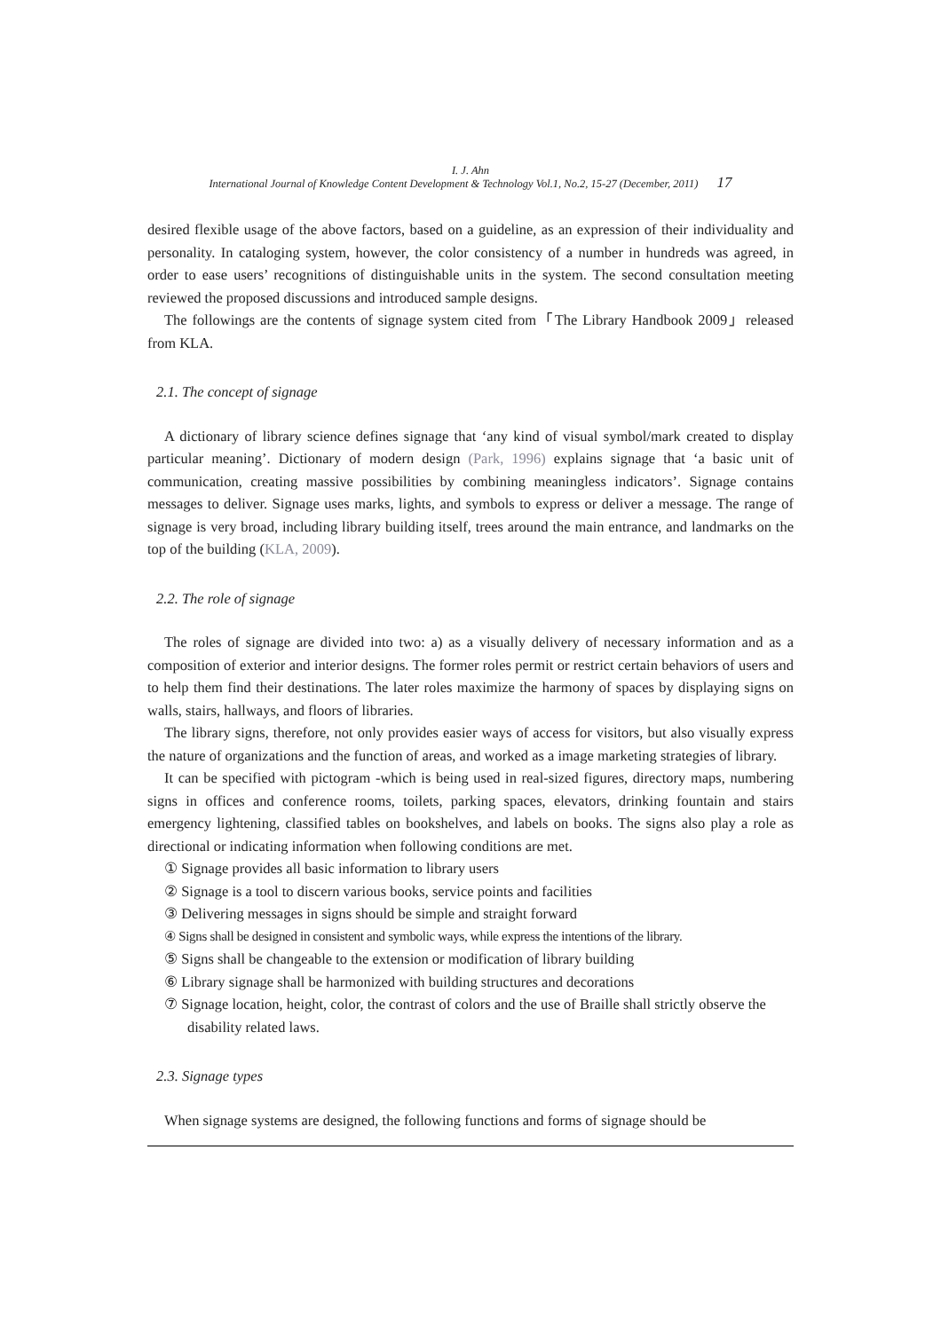I. J. Ahn
International Journal of Knowledge Content Development & Technology Vol.1, No.2, 15-27 (December, 2011) 17
desired flexible usage of the above factors, based on a guideline, as an expression of their individuality and personality. In cataloging system, however, the color consistency of a number in hundreds was agreed, in order to ease users’ recognitions of distinguishable units in the system. The second consultation meeting reviewed the proposed discussions and introduced sample designs.
The followings are the contents of signage system cited from「The Library Handbook 2009」released from KLA.
2.1. The concept of signage
A dictionary of library science defines signage that ‘any kind of visual symbol/mark created to display particular meaning’. Dictionary of modern design (Park, 1996) explains signage that ‘a basic unit of communication, creating massive possibilities by combining meaningless indicators’. Signage contains messages to deliver. Signage uses marks, lights, and symbols to express or deliver a message. The range of signage is very broad, including library building itself, trees around the main entrance, and landmarks on the top of the building (KLA, 2009).
2.2. The role of signage
The roles of signage are divided into two: a) as a visually delivery of necessary information and as a composition of exterior and interior designs. The former roles permit or restrict certain behaviors of users and to help them find their destinations. The later roles maximize the harmony of spaces by displaying signs on walls, stairs, hallways, and floors of libraries.
The library signs, therefore, not only provides easier ways of access for visitors, but also visually express the nature of organizations and the function of areas, and worked as a image marketing strategies of library.
It can be specified with pictogram -which is being used in real-sized figures, directory maps, numbering signs in offices and conference rooms, toilets, parking spaces, elevators, drinking fountain and stairs emergency lightening, classified tables on bookshelves, and labels on books. The signs also play a role as directional or indicating information when following conditions are met.
① Signage provides all basic information to library users
② Signage is a tool to discern various books, service points and facilities
③ Delivering messages in signs should be simple and straight forward
④ Signs shall be designed in consistent and symbolic ways, while express the intentions of the library.
⑤ Signs shall be changeable to the extension or modification of library building
⑥ Library signage shall be harmonized with building structures and decorations
⑦ Signage location, height, color, the contrast of colors and the use of Braille shall strictly observe the disability related laws.
2.3. Signage types
When signage systems are designed, the following functions and forms of signage should be